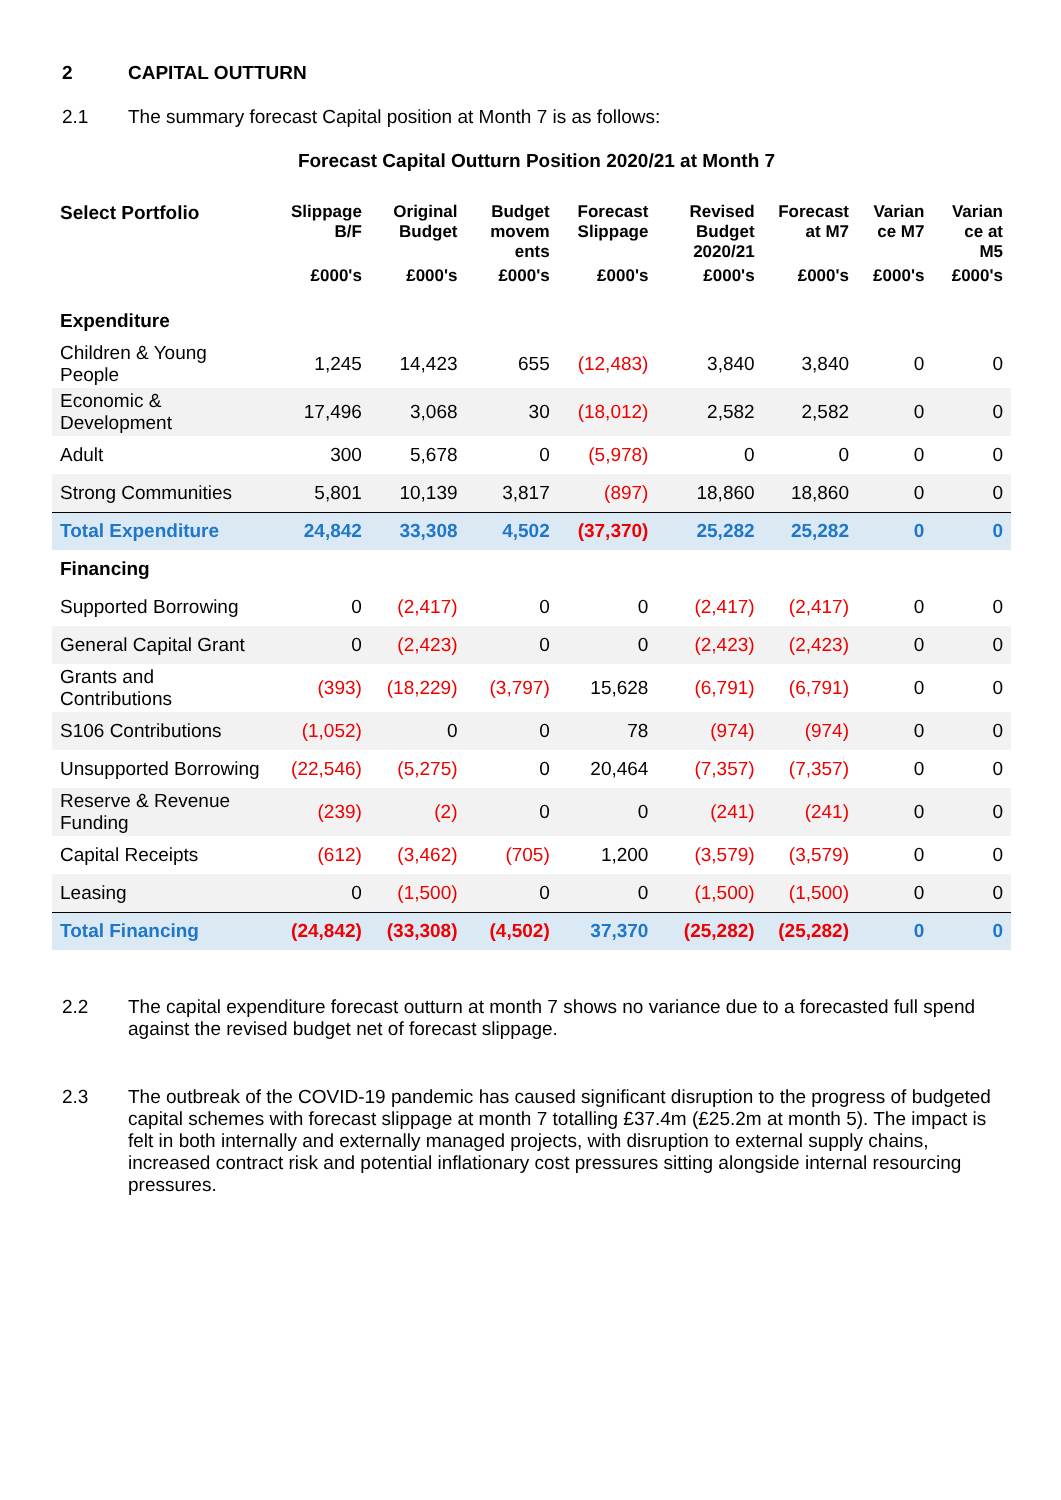2 CAPITAL OUTTURN
2.1 The summary forecast Capital position at Month 7 is as follows:
Forecast Capital Outturn Position 2020/21 at Month 7
| Select Portfolio | Slippage B/F | Original Budget | Budget movem ents | Forecast Slippage | Revised Budget 2020/21 | Forecast at M7 | Varian ce M7 | Varian ce at M5 |
| --- | --- | --- | --- | --- | --- | --- | --- | --- |
| | £000's | £000's | £000's | £000's | £000's | £000's | £000's | £000's |
| Expenditure | | | | | | | | |
| Children & Young People | 1,245 | 14,423 | 655 | (12,483) | 3,840 | 3,840 | 0 | 0 |
| Economic & Development | 17,496 | 3,068 | 30 | (18,012) | 2,582 | 2,582 | 0 | 0 |
| Adult | 300 | 5,678 | 0 | (5,978) | 0 | 0 | 0 | 0 |
| Strong Communities | 5,801 | 10,139 | 3,817 | (897) | 18,860 | 18,860 | 0 | 0 |
| Total Expenditure | 24,842 | 33,308 | 4,502 | (37,370) | 25,282 | 25,282 | 0 | 0 |
| Financing | | | | | | | | |
| Supported Borrowing | 0 | (2,417) | 0 | 0 | (2,417) | (2,417) | 0 | 0 |
| General Capital Grant | 0 | (2,423) | 0 | 0 | (2,423) | (2,423) | 0 | 0 |
| Grants and Contributions | (393) | (18,229) | (3,797) | 15,628 | (6,791) | (6,791) | 0 | 0 |
| S106 Contributions | (1,052) | 0 | 0 | 78 | (974) | (974) | 0 | 0 |
| Unsupported Borrowing | (22,546) | (5,275) | 0 | 20,464 | (7,357) | (7,357) | 0 | 0 |
| Reserve & Revenue Funding | (239) | (2) | 0 | 0 | (241) | (241) | 0 | 0 |
| Capital Receipts | (612) | (3,462) | (705) | 1,200 | (3,579) | (3,579) | 0 | 0 |
| Leasing | 0 | (1,500) | 0 | 0 | (1,500) | (1,500) | 0 | 0 |
| Total Financing | (24,842) | (33,308) | (4,502) | 37,370 | (25,282) | (25,282) | 0 | 0 |
2.2 The capital expenditure forecast outturn at month 7 shows no variance due to a forecasted full spend against the revised budget net of forecast slippage.
2.3 The outbreak of the COVID-19 pandemic has caused significant disruption to the progress of budgeted capital schemes with forecast slippage at month 7 totalling £37.4m (£25.2m at month 5). The impact is felt in both internally and externally managed projects, with disruption to external supply chains, increased contract risk and potential inflationary cost pressures sitting alongside internal resourcing pressures.